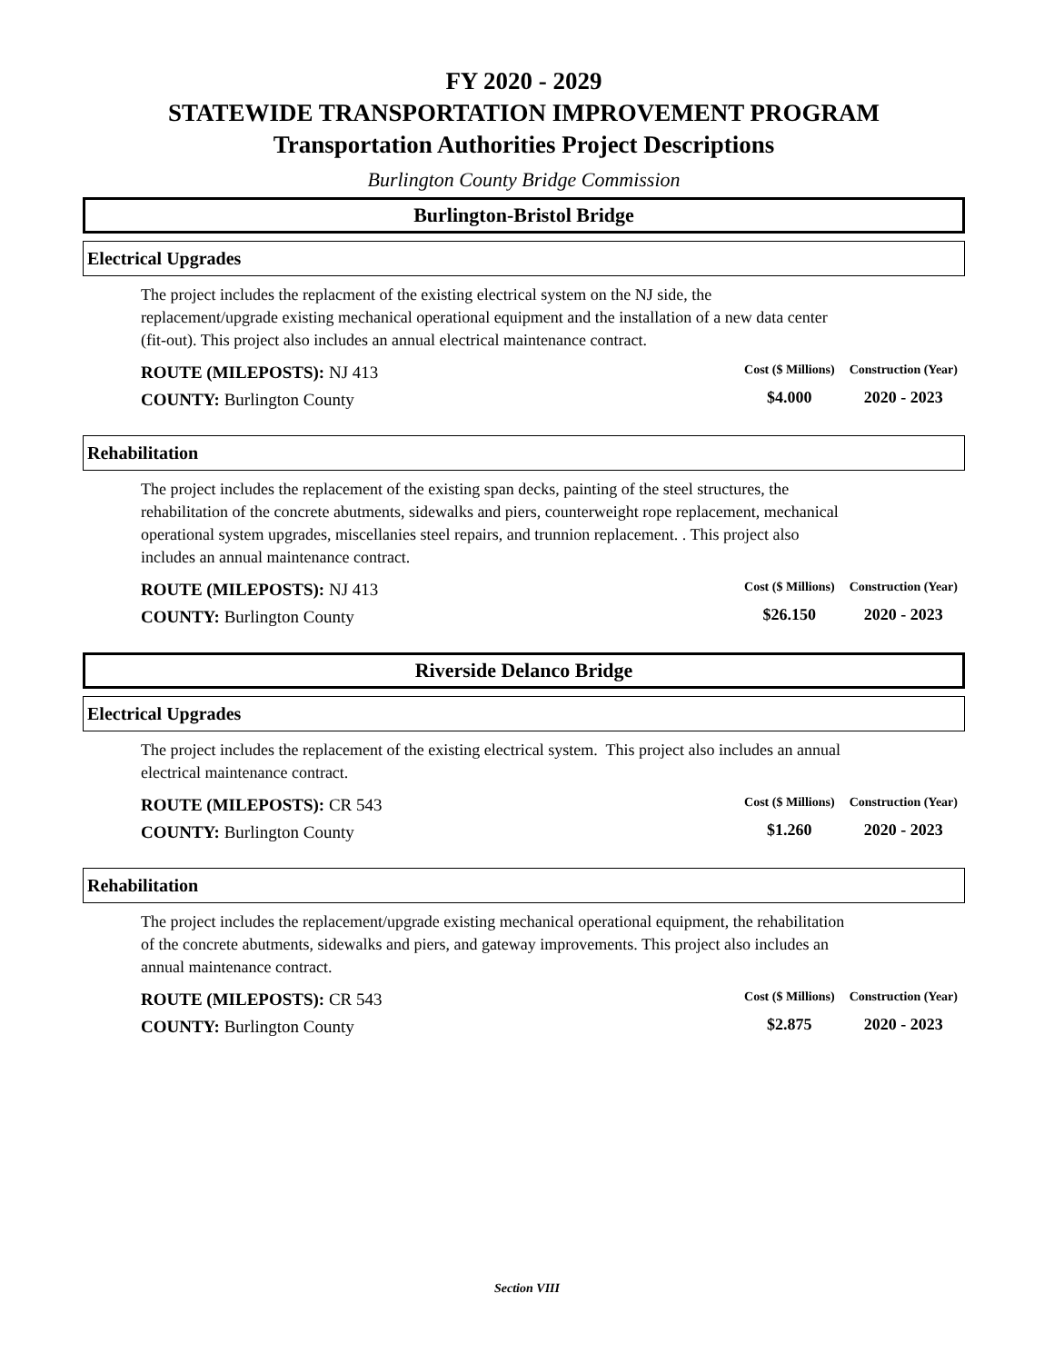FY 2020 - 2029
STATEWIDE TRANSPORTATION IMPROVEMENT PROGRAM
Transportation Authorities Project Descriptions
Burlington County Bridge Commission
Burlington-Bristol Bridge
Electrical Upgrades
The project includes the replacment of the existing electrical system on the NJ side, the
replacement/upgrade existing mechanical operational equipment and the installation of a new data center
(fit-out). This project also includes an annual electrical maintenance contract.
ROUTE (MILEPOSTS): NJ 413
COUNTY: Burlington County
| Cost ($ Millions) | Construction (Year) |
| --- | --- |
| $4.000 | 2020 - 2023 |
Rehabilitation
The project includes the replacement of the existing span decks, painting of the steel structures, the
rehabilitation of the concrete abutments, sidewalks and piers, counterweight rope replacement, mechanical
operational system upgrades, miscellanies steel repairs, and trunnion replacement. . This project also
includes an annual maintenance contract.
ROUTE (MILEPOSTS): NJ 413
COUNTY: Burlington County
| Cost ($ Millions) | Construction (Year) |
| --- | --- |
| $26.150 | 2020 - 2023 |
Riverside Delanco Bridge
Electrical Upgrades
The project includes the replacement of the existing electrical system. This project also includes an annual
electrical maintenance contract.
ROUTE (MILEPOSTS): CR 543
COUNTY: Burlington County
| Cost ($ Millions) | Construction (Year) |
| --- | --- |
| $1.260 | 2020 - 2023 |
Rehabilitation
The project includes the replacement/upgrade existing mechanical operational equipment, the rehabilitation
of the concrete abutments, sidewalks and piers, and gateway improvements. This project also includes an
annual maintenance contract.
ROUTE (MILEPOSTS): CR 543
COUNTY: Burlington County
| Cost ($ Millions) | Construction (Year) |
| --- | --- |
| $2.875 | 2020 - 2023 |
Section VIII